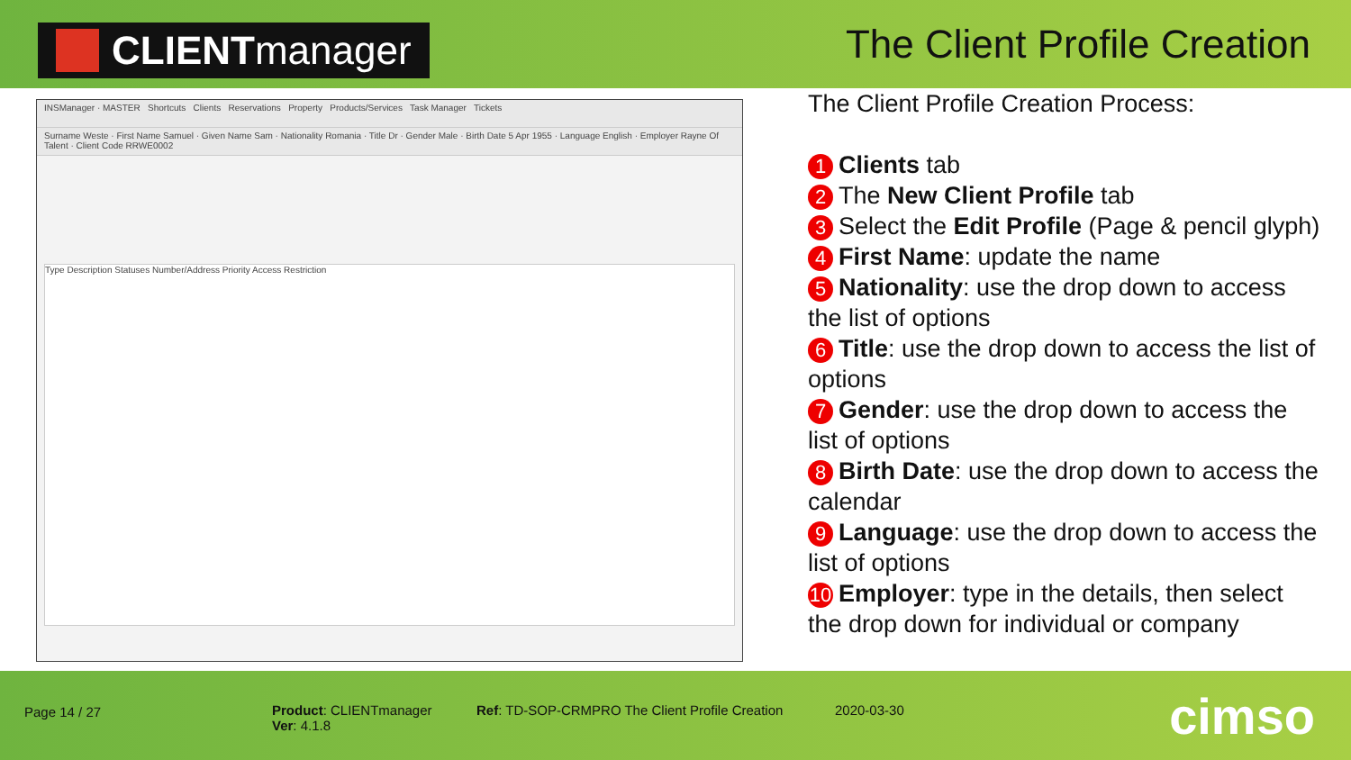CLIENTmanager
The Client Profile Creation
INSManager · MASTER Shortcuts Clients Reservations Property Products/Services Task Manager Tickets
Surname Weste · First Name Samuel · Given Name Sam · Nationality Romania · Title Dr · Gender Male · Birth Date 5 Apr 1955 · Language English · Employer Rayne Of Talent · Client Code RRWE0002
Type Description Statuses Number/Address Priority Access Restriction
The Client Profile Creation Process:
1 Clients tab
2 The New Client Profile tab
3 Select the Edit Profile (Page & pencil glyph)
4 First Name: update the name
5 Nationality: use the drop down to access the list of options
6 Title: use the drop down to access the list of options
7 Gender: use the drop down to access the list of options
8 Birth Date: use the drop down to access the calendar
9 Language: use the drop down to access the list of options
10 Employer: type in the details, then select the drop down for individual or company
Page 14 / 27
Product: CLIENTmanager
Ver: 4.1.8
Ref: TD-SOP-CRMPRO The Client Profile Creation
2020-03-30 cimso